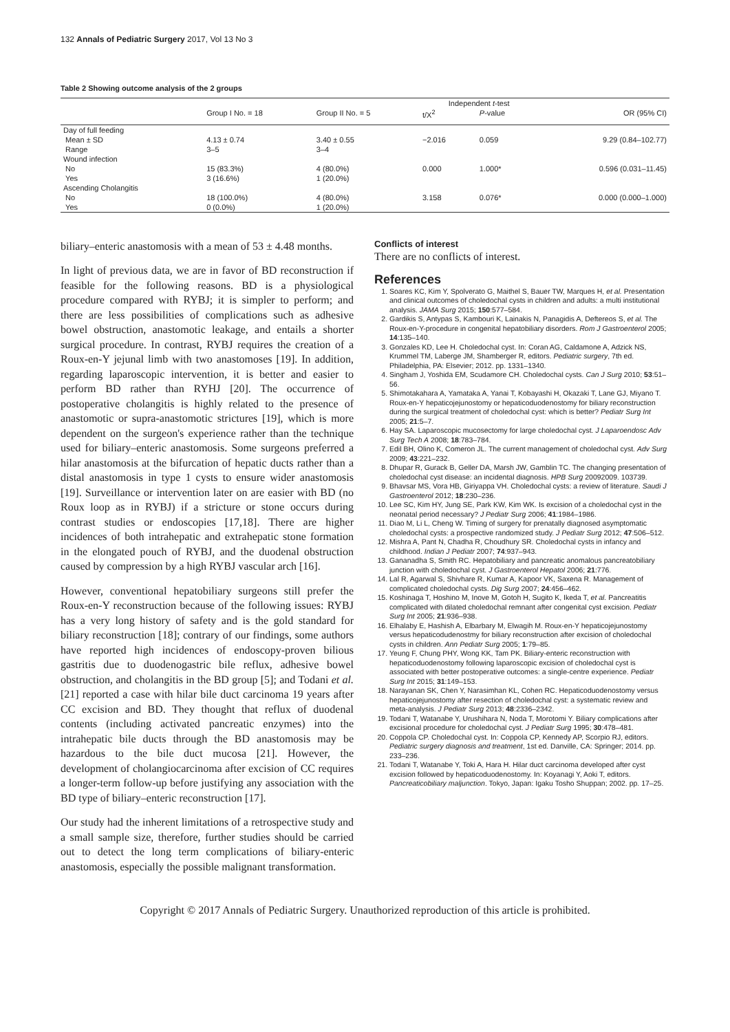132 Annals of Pediatric Surgery 2017, Vol 13 No 3
Table 2 Showing outcome analysis of the 2 groups
| | | | Independent t -test | | |
| --- | --- | --- | --- | --- | --- |
| | Group I No. = 18 | Group II No. = 5 | t/X<sup>2</sup> | P -value | OR (95% CI) |
| Day of full feeding | | | | | |
| Mean ± SD | 4.13 ± 0.74 | 3.40 ± 0.55 | −2.016 | 0.059 | 9.29 (0.84–102.77) |
| Range | 3–5 | 3–4 | | | |
| Wound infection | | | | | |
| No | 15 (83.3%) | 4 (80.0%) | 0.000 | 1.000* | 0.596 (0.031–11.45) |
| Yes | 3 (16.6%) | 1 (20.0%) | | | |
| Ascending Cholangitis | | | | | |
| No | 18 (100.0%) | 4 (80.0%) | 3.158 | 0.076* | 0.000 (0.000–1.000) |
| Yes | 0 (0.0%) | 1 (20.0%) | | | |
biliary–enteric anastomosis with a mean of 53 ± 4.48 months.
In light of previous data, we are in favor of BD reconstruction if feasible for the following reasons. BD is a physiological procedure compared with RYBJ; it is simpler to perform; and there are less possibilities of complications such as adhesive bowel obstruction, anastomotic leakage, and entails a shorter surgical procedure. In contrast, RYBJ requires the creation of a Roux-en-Y jejunal limb with two anastomoses [19]. In addition, regarding laparoscopic intervention, it is better and easier to perform BD rather than RYHJ [20]. The occurrence of postoperative cholangitis is highly related to the presence of anastomotic or supra-anastomotic strictures [19], which is more dependent on the surgeon's experience rather than the technique used for biliary–enteric anastomosis. Some surgeons preferred a hilar anastomosis at the bifurcation of hepatic ducts rather than a distal anastomosis in type 1 cysts to ensure wider anastomosis [19]. Surveillance or intervention later on are easier with BD (no Roux loop as in RYBJ) if a stricture or stone occurs during contrast studies or endoscopies [17,18]. There are higher incidences of both intrahepatic and extrahepatic stone formation in the elongated pouch of RYBJ, and the duodenal obstruction caused by compression by a high RYBJ vascular arch [16].
However, conventional hepatobiliary surgeons still prefer the Roux-en-Y reconstruction because of the following issues: RYBJ has a very long history of safety and is the gold standard for biliary reconstruction [18]; contrary of our findings, some authors have reported high incidences of endoscopy-proven bilious gastritis due to duodenogastric bile reflux, adhesive bowel obstruction, and cholangitis in the BD group [5]; and Todani et al. [21] reported a case with hilar bile duct carcinoma 19 years after CC excision and BD. They thought that reflux of duodenal contents (including activated pancreatic enzymes) into the intrahepatic bile ducts through the BD anastomosis may be hazardous to the bile duct mucosa [21]. However, the development of cholangiocarcinoma after excision of CC requires a longer-term follow-up before justifying any association with the BD type of biliary–enteric reconstruction [17].
Our study had the inherent limitations of a retrospective study and a small sample size, therefore, further studies should be carried out to detect the long term complications of biliary-enteric anastomosis, especially the possible malignant transformation.
Conflicts of interest
There are no conflicts of interest.
References
1. Soares KC, Kim Y, Spolverato G, Maithel S, Bauer TW, Marques H, et al. Presentation and clinical outcomes of choledochal cysts in children and adults: a multi institutional analysis. JAMA Surg 2015; 150:577–584.
2. Gardikis S, Antypas S, Kambouri K, Lainakis N, Panagidis A, Deftereos S, et al. The Roux-en-Y-procedure in congenital hepatobiliary disorders. Rom J Gastroenterol 2005; 14:135–140.
3. Gonzales KD, Lee H. Choledochal cyst. In: Coran AG, Caldamone A, Adzick NS, Krummel TM, Laberge JM, Shamberger R, editors. Pediatric surgery, 7th ed. Philadelphia, PA: Elsevier; 2012. pp. 1331–1340.
4. Singham J, Yoshida EM, Scudamore CH. Choledochal cysts. Can J Surg 2010; 53:51–56.
5. Shimotakahara A, Yamataka A, Yanai T, Kobayashi H, Okazaki T, Lane GJ, Miyano T. Roux-en-Y hepaticojejunostomy or hepaticoduodenostomy for biliary reconstruction during the surgical treatment of choledochal cyst: which is better? Pediatr Surg Int 2005; 21:5–7.
6. Hay SA. Laparoscopic mucosectomy for large choledochal cyst. J Laparoendosc Adv Surg Tech A 2008; 18:783–784.
7. Edil BH, Olino K, Comeron JL. The current management of choledochal cyst. Adv Surg 2009; 43:221–232.
8. Dhupar R, Gurack B, Geller DA, Marsh JW, Gamblin TC. The changing presentation of choledochal cyst disease: an incidental diagnosis. HPB Surg 20092009. 103739.
9. Bhavsar MS, Vora HB, Giriyappa VH. Choledochal cysts: a review of literature. Saudi J Gastroenterol 2012; 18:230–236.
10. Lee SC, Kim HY, Jung SE, Park KW, Kim WK. Is excision of a choledochal cyst in the neonatal period necessary? J Pediatr Surg 2006; 41:1984–1986.
11. Diao M, Li L, Cheng W. Timing of surgery for prenatally diagnosed asymptomatic choledochal cysts: a prospective randomized study. J Pediatr Surg 2012; 47:506–512.
12. Mishra A, Pant N, Chadha R, Choudhury SR. Choledochal cysts in infancy and childhood. Indian J Pediatr 2007; 74:937–943.
13. Gananadha S, Smith RC. Hepatobiliary and pancreatic anomalous pancreatobiliary junction with choledochal cyst. J Gastroenterol Hepatol 2006; 21:776.
14. Lal R, Agarwal S, Shivhare R, Kumar A, Kapoor VK, Saxena R. Management of complicated choledochal cysts. Dig Surg 2007; 24:456–462.
15. Koshinaga T, Hoshino M, Inove M, Gotoh H, Sugito K, Ikeda T, et al. Pancreatitis complicated with dilated choledochal remnant after congenital cyst excision. Pediatr Surg Int 2005; 21:936–938.
16. Elhalaby E, Hashish A, Elbarbary M, Elwagih M. Roux-en-Y hepaticojejunostomy versus hepaticodudenostmy for biliary reconstruction after excision of choledochal cysts in children. Ann Pediatr Surg 2005; 1:79–85.
17. Yeung F, Chung PHY, Wong KK, Tam PK. Biliary-enteric reconstruction with hepaticoduodenostomy following laparoscopic excision of choledochal cyst is associated with better postoperative outcomes: a single-centre experience. Pediatr Surg Int 2015; 31:149–153.
18. Narayanan SK, Chen Y, Narasimhan KL, Cohen RC. Hepaticoduodenostomy versus hepaticojejunostomy after resection of choledochal cyst: a systematic review and meta-analysis. J Pediatr Surg 2013; 48:2336–2342.
19. Todani T, Watanabe Y, Urushihara N, Noda T, Morotomi Y. Biliary complications after excisional procedure for choledochal cyst. J Pediatr Surg 1995; 30:478–481.
20. Coppola CP. Choledochal cyst. In: Coppola CP, Kennedy AP, Scorpio RJ, editors. Pediatric surgery diagnosis and treatment, 1st ed. Danville, CA: Springer; 2014. pp. 233–236.
21. Todani T, Watanabe Y, Toki A, Hara H. Hilar duct carcinoma developed after cyst excision followed by hepaticoduodenostomy. In: Koyanagi Y, Aoki T, editors. Pancreaticobiliary maljunction. Tokyo, Japan: Igaku Tosho Shuppan; 2002. pp. 17–25.
Copyright © 2017 Annals of Pediatric Surgery. Unauthorized reproduction of this article is prohibited.